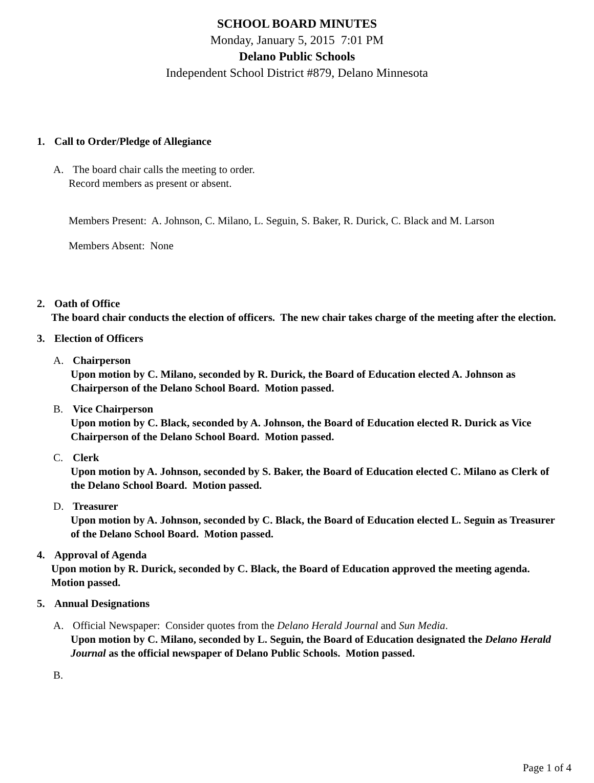SCHOOL BOARD MINUTES
Monday, January 5, 2015 7:01 PM
Delano Public Schools
Independent School District #879, Delano Minnesota
1. Call to Order/Pledge of Allegiance
A. The board chair calls the meeting to order.
Record members as present or absent.
Members Present: A. Johnson, C. Milano, L. Seguin, S. Baker, R. Durick, C. Black and M. Larson
Members Absent: None
2. Oath of Office
The board chair conducts the election of officers. The new chair takes charge of the meeting after the election.
3. Election of Officers
A. Chairperson
Upon motion by C. Milano, seconded by R. Durick, the Board of Education elected A. Johnson as Chairperson of the Delano School Board. Motion passed.
B. Vice Chairperson
Upon motion by C. Black, seconded by A. Johnson, the Board of Education elected R. Durick as Vice Chairperson of the Delano School Board. Motion passed.
C. Clerk
Upon motion by A. Johnson, seconded by S. Baker, the Board of Education elected C. Milano as Clerk of the Delano School Board. Motion passed.
D. Treasurer
Upon motion by A. Johnson, seconded by C. Black, the Board of Education elected L. Seguin as Treasurer of the Delano School Board. Motion passed.
4. Approval of Agenda
Upon motion by R. Durick, seconded by C. Black, the Board of Education approved the meeting agenda. Motion passed.
5. Annual Designations
A. Official Newspaper: Consider quotes from the Delano Herald Journal and Sun Media.
Upon motion by C. Milano, seconded by L. Seguin, the Board of Education designated the Delano Herald Journal as the official newspaper of Delano Public Schools. Motion passed.
B.
Page 1 of 4